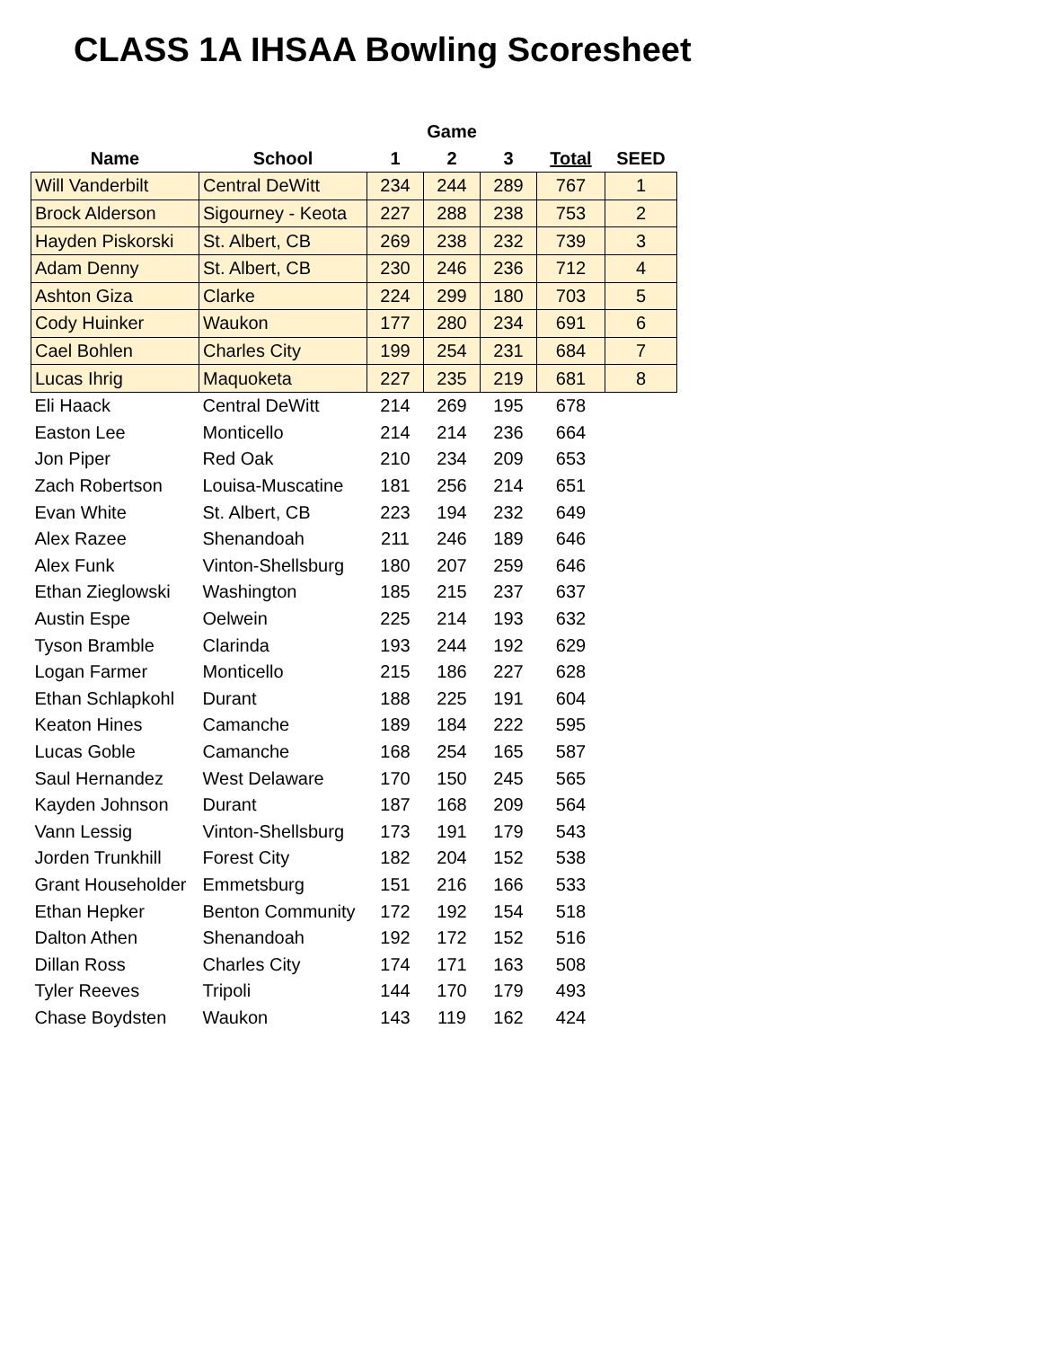CLASS 1A IHSAA Bowling Scoresheet
| | | Game | | | | |
| --- | --- | --- | --- | --- | --- | --- |
| Name | School | 1 | 2 | 3 | Total | SEED |
| Will Vanderbilt | Central DeWitt | 234 | 244 | 289 | 767 | 1 |
| Brock Alderson | Sigourney - Keota | 227 | 288 | 238 | 753 | 2 |
| Hayden Piskorski | St. Albert, CB | 269 | 238 | 232 | 739 | 3 |
| Adam Denny | St. Albert, CB | 230 | 246 | 236 | 712 | 4 |
| Ashton Giza | Clarke | 224 | 299 | 180 | 703 | 5 |
| Cody Huinker | Waukon | 177 | 280 | 234 | 691 | 6 |
| Cael Bohlen | Charles City | 199 | 254 | 231 | 684 | 7 |
| Lucas Ihrig | Maquoketa | 227 | 235 | 219 | 681 | 8 |
| Eli Haack | Central DeWitt | 214 | 269 | 195 | 678 | |
| Easton Lee | Monticello | 214 | 214 | 236 | 664 | |
| Jon Piper | Red Oak | 210 | 234 | 209 | 653 | |
| Zach Robertson | Louisa-Muscatine | 181 | 256 | 214 | 651 | |
| Evan White | St. Albert, CB | 223 | 194 | 232 | 649 | |
| Alex Razee | Shenandoah | 211 | 246 | 189 | 646 | |
| Alex Funk | Vinton-Shellsburg | 180 | 207 | 259 | 646 | |
| Ethan Zieglowski | Washington | 185 | 215 | 237 | 637 | |
| Austin Espe | Oelwein | 225 | 214 | 193 | 632 | |
| Tyson Bramble | Clarinda | 193 | 244 | 192 | 629 | |
| Logan Farmer | Monticello | 215 | 186 | 227 | 628 | |
| Ethan Schlapkohl | Durant | 188 | 225 | 191 | 604 | |
| Keaton Hines | Camanche | 189 | 184 | 222 | 595 | |
| Lucas Goble | Camanche | 168 | 254 | 165 | 587 | |
| Saul Hernandez | West Delaware | 170 | 150 | 245 | 565 | |
| Kayden Johnson | Durant | 187 | 168 | 209 | 564 | |
| Vann Lessig | Vinton-Shellsburg | 173 | 191 | 179 | 543 | |
| Jorden Trunkhill | Forest City | 182 | 204 | 152 | 538 | |
| Grant Householder | Emmetsburg | 151 | 216 | 166 | 533 | |
| Ethan Hepker | Benton Community | 172 | 192 | 154 | 518 | |
| Dalton Athen | Shenandoah | 192 | 172 | 152 | 516 | |
| Dillan Ross | Charles City | 174 | 171 | 163 | 508 | |
| Tyler Reeves | Tripoli | 144 | 170 | 179 | 493 | |
| Chase Boydsten | Waukon | 143 | 119 | 162 | 424 | |